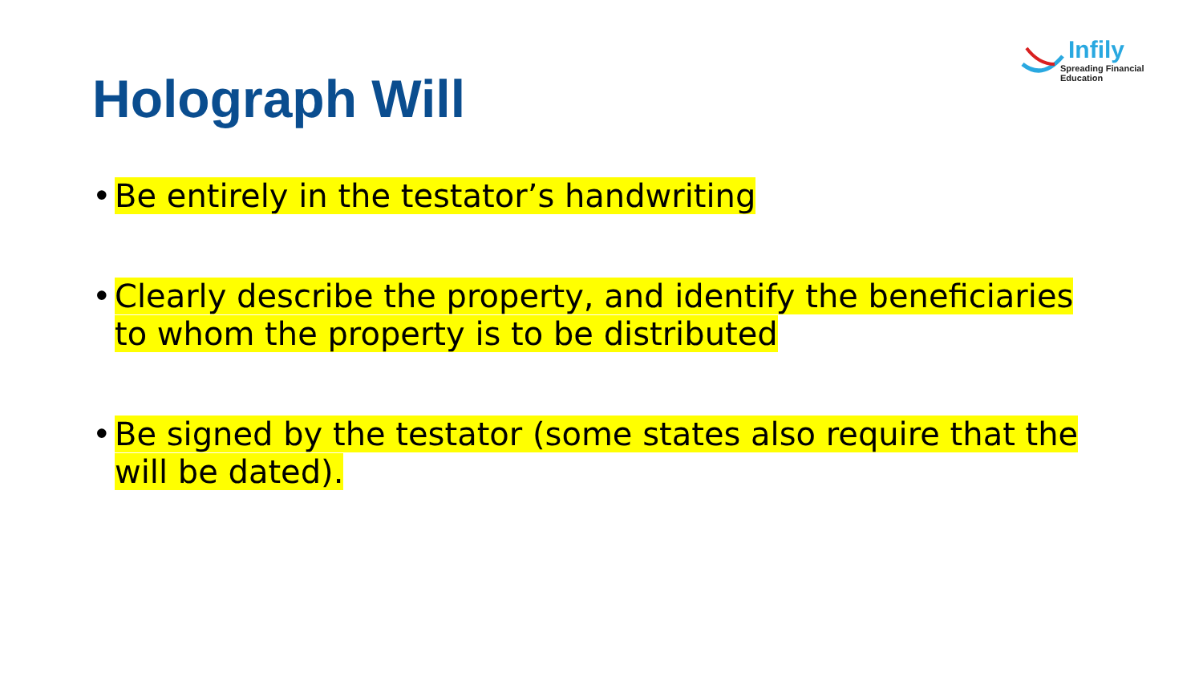Infily
Spreading Financial Education
Holograph Will
• Be entirely in the testator’s handwriting
• Clearly describe the property, and identify the beneficiaries to whom the property is to be distributed
• Be signed by the testator (some states also require that the will be dated).